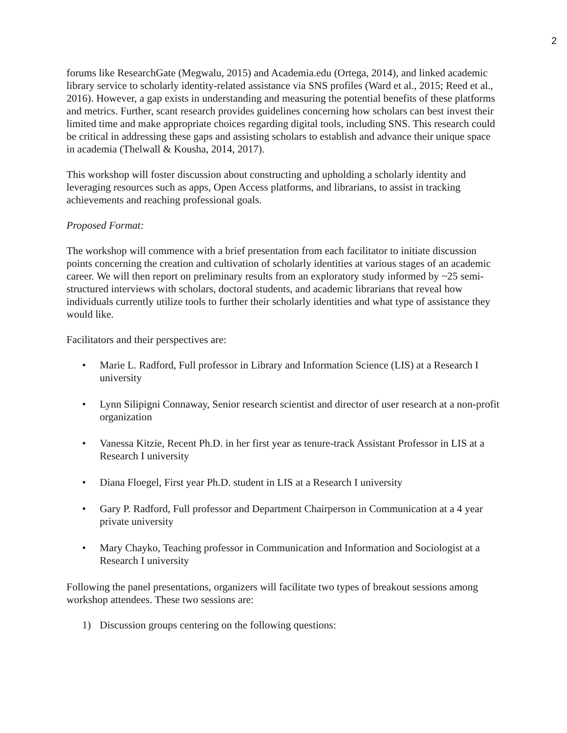2
forums like ResearchGate (Megwalu, 2015) and Academia.edu (Ortega, 2014), and linked academic library service to scholarly identity-related assistance via SNS profiles (Ward et al., 2015; Reed et al., 2016). However, a gap exists in understanding and measuring the potential benefits of these platforms and metrics. Further, scant research provides guidelines concerning how scholars can best invest their limited time and make appropriate choices regarding digital tools, including SNS. This research could be critical in addressing these gaps and assisting scholars to establish and advance their unique space in academia (Thelwall & Kousha, 2014, 2017).
This workshop will foster discussion about constructing and upholding a scholarly identity and leveraging resources such as apps, Open Access platforms, and librarians, to assist in tracking achievements and reaching professional goals.
Proposed Format:
The workshop will commence with a brief presentation from each facilitator to initiate discussion points concerning the creation and cultivation of scholarly identities at various stages of an academic career. We will then report on preliminary results from an exploratory study informed by ~25 semi-structured interviews with scholars, doctoral students, and academic librarians that reveal how individuals currently utilize tools to further their scholarly identities and what type of assistance they would like.
Facilitators and their perspectives are:
• Marie L. Radford, Full professor in Library and Information Science (LIS) at a Research I university
• Lynn Silipigni Connaway, Senior research scientist and director of user research at a non-profit organization
• Vanessa Kitzie, Recent Ph.D. in her first year as tenure-track Assistant Professor in LIS at a Research I university
• Diana Floegel, First year Ph.D. student in LIS at a Research I university
• Gary P. Radford, Full professor and Department Chairperson in Communication at a 4 year private university
• Mary Chayko, Teaching professor in Communication and Information and Sociologist at a Research I university
Following the panel presentations, organizers will facilitate two types of breakout sessions among workshop attendees. These two sessions are:
1) Discussion groups centering on the following questions: